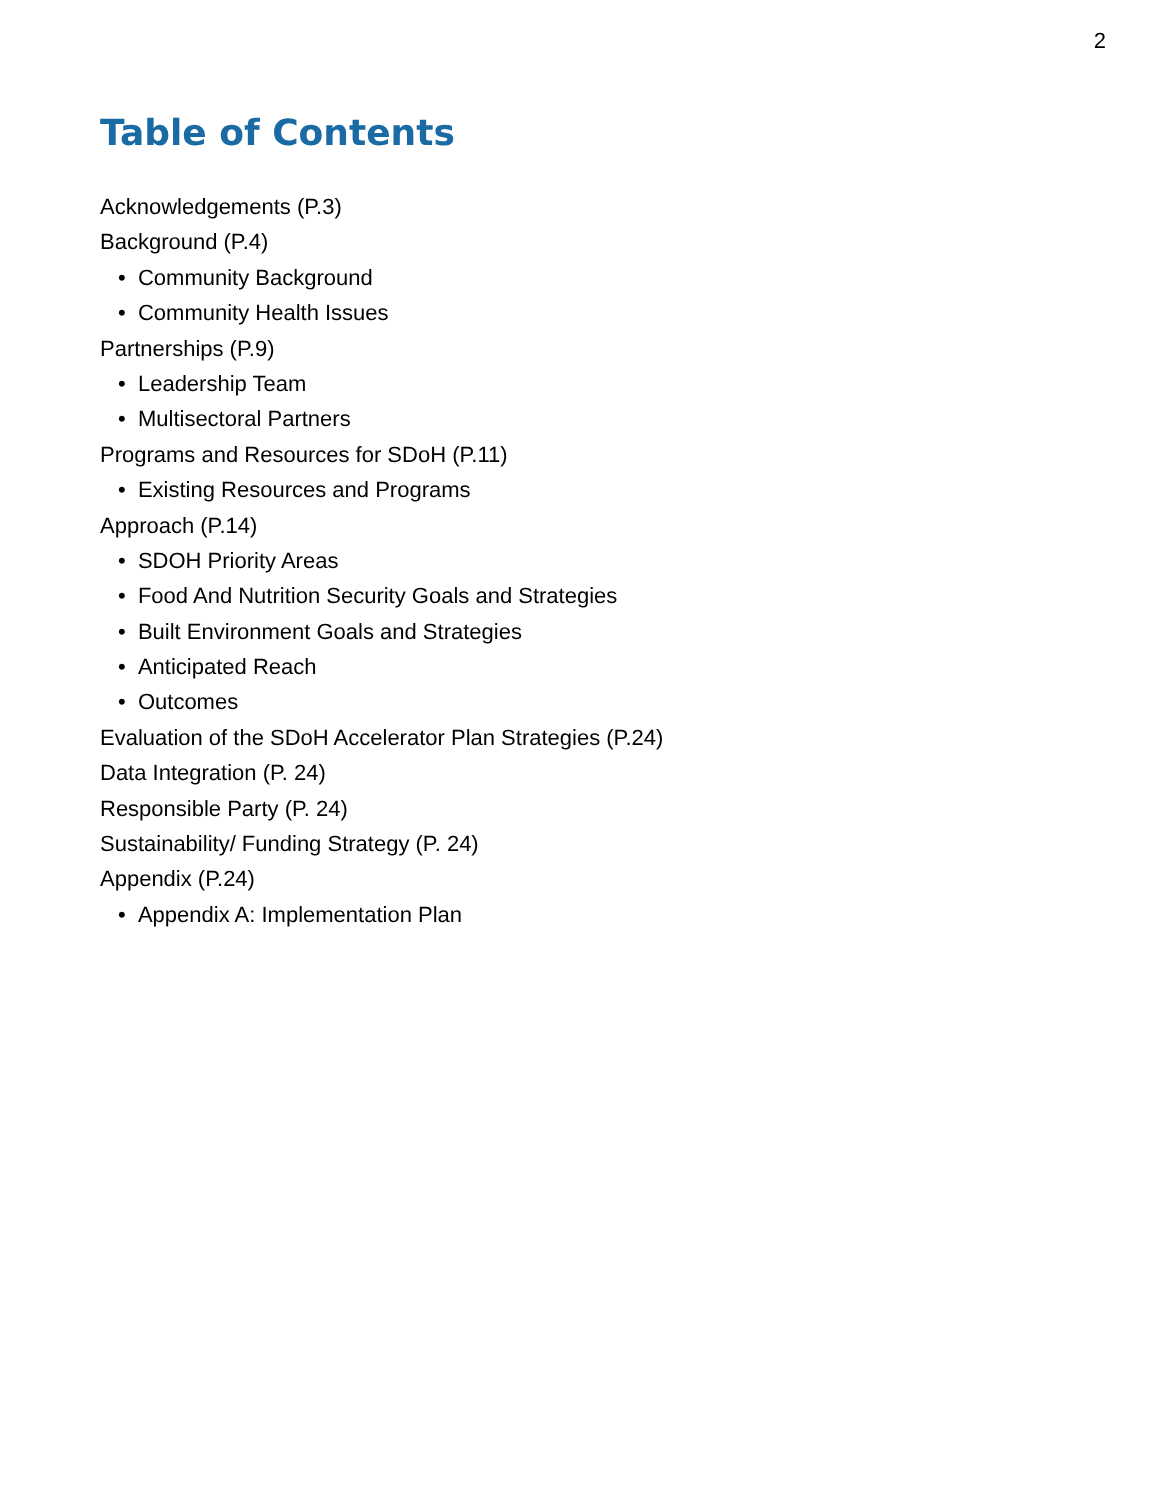2
Table of Contents
Acknowledgements (P.3)
Background (P.4)
• Community Background
• Community Health Issues
Partnerships (P.9)
• Leadership Team
• Multisectoral Partners
Programs and Resources for SDoH (P.11)
• Existing Resources and Programs
Approach (P.14)
• SDOH Priority Areas
• Food And Nutrition Security Goals and Strategies
• Built Environment Goals and Strategies
• Anticipated Reach
• Outcomes
Evaluation of the SDoH Accelerator Plan Strategies (P.24)
Data Integration (P. 24)
Responsible Party (P. 24)
Sustainability/ Funding Strategy (P. 24)
Appendix (P.24)
• Appendix A: Implementation Plan